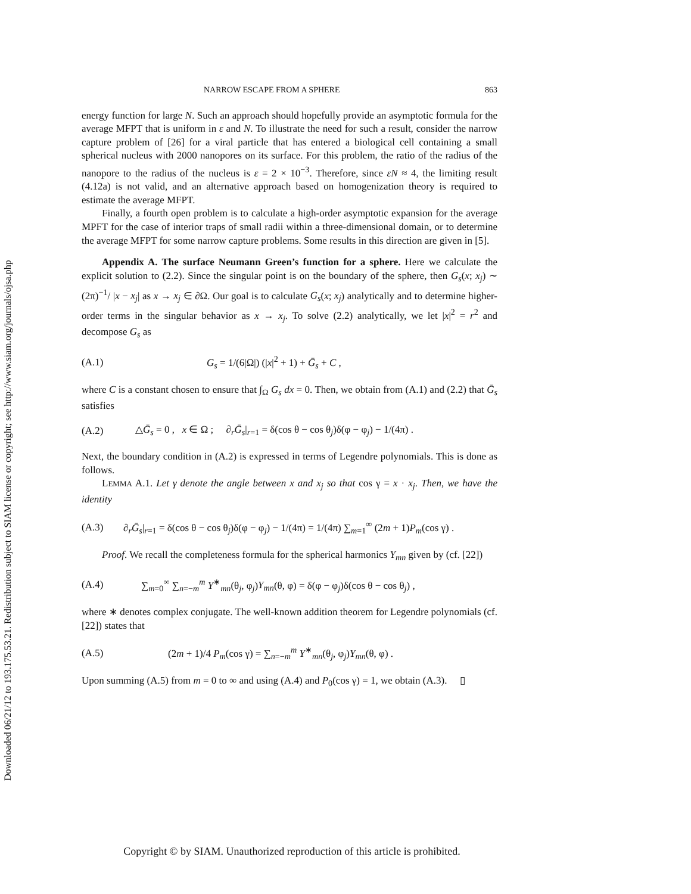Downloaded 06/21/12 to 193.175.53.21. Redistribution subject to SIAM license or copyright; see http://www.siam.org/journals/ojsa.php
NARROW ESCAPE FROM A SPHERE 863
energy function for large N. Such an approach should hopefully provide an asymptotic formula for the average MFPT that is uniform in ε and N. To illustrate the need for such a result, consider the narrow capture problem of [26] for a viral particle that has entered a biological cell containing a small spherical nucleus with 2000 nanopores on its surface. For this problem, the ratio of the radius of the nanopore to the radius of the nucleus is ε = 2 × 10<sup>−3</sup>. Therefore, since εN ≈ 4, the limiting result (4.12a) is not valid, and an alternative approach based on homogenization theory is required to estimate the average MFPT.
Finally, a fourth open problem is to calculate a high-order asymptotic expansion for the average MPFT for the case of interior traps of small radii within a three-dimensional domain, or to determine the average MFPT for some narrow capture problems. Some results in this direction are given in [5].
Appendix A. The surface Neumann Green’s function for a sphere. Here we calculate the explicit solution to (2.2). Since the singular point is on the boundary of the sphere, then G<sub>s</sub>(x; x<sub>j</sub>) ∼ (2π)<sup>−1</sup>/ |x − x<sub>j</sub>| as x → x<sub>j</sub> ∈ ∂Ω. Our goal is to calculate G<sub>s</sub>(x; x<sub>j</sub>) analytically and to determine higher-order terms in the singular behavior as x → x<sub>j</sub>. To solve (2.2) analytically, we let |x|<sup>2</sup> = r<sup>2</sup> and decompose G<sub>s</sub> as
(A.1) G<sub>s</sub> = 1/(6|Ω|) (|x|<sup>2</sup> + 1) + Ḡ<sub>s</sub> + C ,
where C is a constant chosen to ensure that ∫<sub>Ω</sub> G<sub>s</sub> dx = 0. Then, we obtain from (A.1) and (2.2) that Ḡ<sub>s</sub> satisfies
(A.2) △Ḡ<sub>s</sub> = 0 , x ∈ Ω ; ∂<sub>r</sub>Ḡ<sub>s</sub>|<sub>r=1</sub> = δ(cos θ − cos θ<sub>j</sub>)δ(φ − φ<sub>j</sub>) − 1/(4π) .
Next, the boundary condition in (A.2) is expressed in terms of Legendre polynomials. This is done as follows.
LEMMA A.1. Let γ denote the angle between x and x<sub>j</sub> so that cos γ = x · x<sub>j</sub>. Then, we have the identity
(A.3) ∂<sub>r</sub>Ḡ<sub>s</sub>|<sub>r=1</sub> = δ(cos θ − cos θ<sub>j</sub>)δ(φ − φ<sub>j</sub>) − 1/(4π) = 1/(4π) ∑<sub>m=1</sub><sup>∞</sup> (2m + 1)P<sub>m</sub>(cos γ) .
Proof. We recall the completeness formula for the spherical harmonics Y<sub>mn</sub> given by (cf. [22])
(A.4) ∑<sub>m=0</sub><sup>∞</sup> ∑<sub>n=−m</sub><sup>m</sup> Y<sup>∗</sup><sub>mn</sub>(θ<sub>j</sub>, φ<sub>j</sub>)Y<sub>mn</sub>(θ, φ) = δ(φ − φ<sub>j</sub>)δ(cos θ − cos θ<sub>j</sub>) ,
where ∗ denotes complex conjugate. The well-known addition theorem for Legendre polynomials (cf. [22]) states that
(A.5) (2m + 1)/4 P<sub>m</sub>(cos γ) = ∑<sub>n=−m</sub><sup>m</sup> Y<sup>∗</sup><sub>mn</sub>(θ<sub>j</sub>, φ<sub>j</sub>)Y<sub>mn</sub>(θ, φ) .
Upon summing (A.5) from m = 0 to ∞ and using (A.4) and P<sub>0</sub>(cos γ) = 1, we obtain (A.3). ▯
Copyright © by SIAM. Unauthorized reproduction of this article is prohibited.